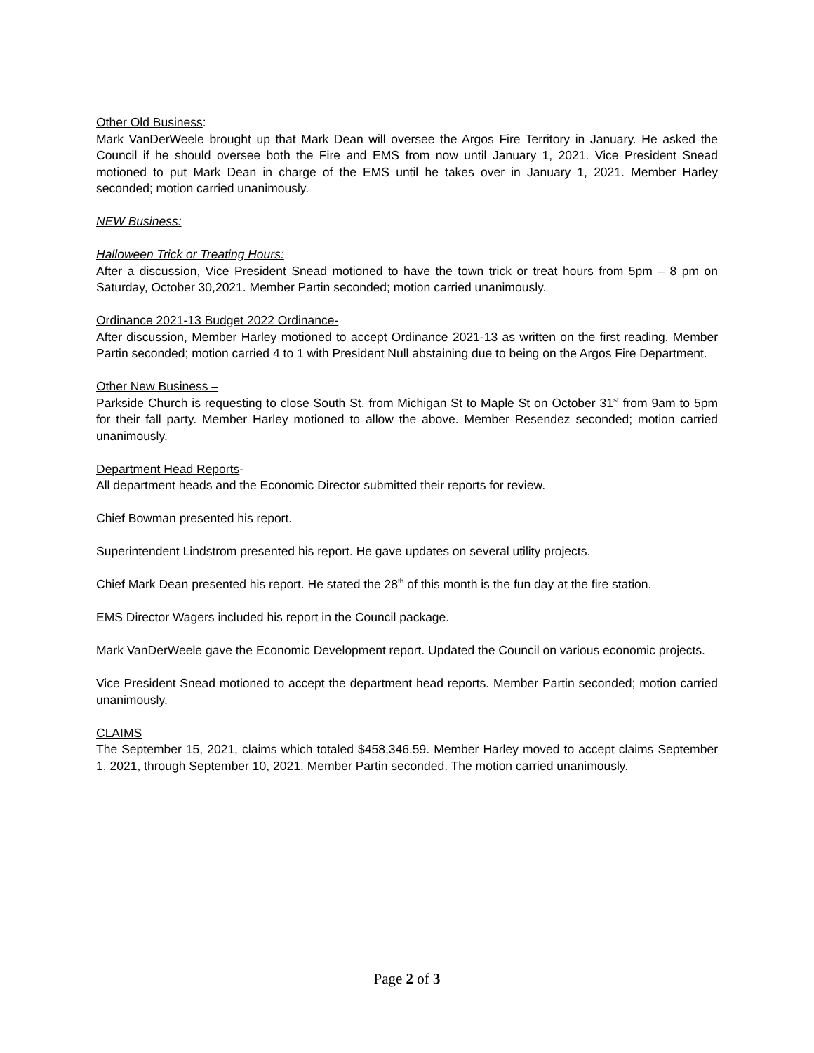Other Old Business:
Mark VanDerWeele brought up that Mark Dean will oversee the Argos Fire Territory in January. He asked the Council if he should oversee both the Fire and EMS from now until January 1, 2021. Vice President Snead motioned to put Mark Dean in charge of the EMS until he takes over in January 1, 2021. Member Harley seconded; motion carried unanimously.
NEW Business:
Halloween Trick or Treating Hours:
After a discussion, Vice President Snead motioned to have the town trick or treat hours from 5pm – 8 pm on Saturday, October 30,2021. Member Partin seconded; motion carried unanimously.
Ordinance 2021-13 Budget 2022 Ordinance-
After discussion, Member Harley motioned to accept Ordinance 2021-13 as written on the first reading. Member Partin seconded; motion carried 4 to 1 with President Null abstaining due to being on the Argos Fire Department.
Other New Business –
Parkside Church is requesting to close South St. from Michigan St to Maple St on October 31<sup>st</sup> from 9am to 5pm for their fall party. Member Harley motioned to allow the above. Member Resendez seconded; motion carried unanimously.
Department Head Reports-
All department heads and the Economic Director submitted their reports for review.
Chief Bowman presented his report.
Superintendent Lindstrom presented his report. He gave updates on several utility projects.
Chief Mark Dean presented his report. He stated the 28<sup>th</sup> of this month is the fun day at the fire station.
EMS Director Wagers included his report in the Council package.
Mark VanDerWeele gave the Economic Development report. Updated the Council on various economic projects.
Vice President Snead motioned to accept the department head reports. Member Partin seconded; motion carried unanimously.
CLAIMS
The September 15, 2021, claims which totaled $458,346.59. Member Harley moved to accept claims September 1, 2021, through September 10, 2021. Member Partin seconded. The motion carried unanimously.
Page 2 of 3